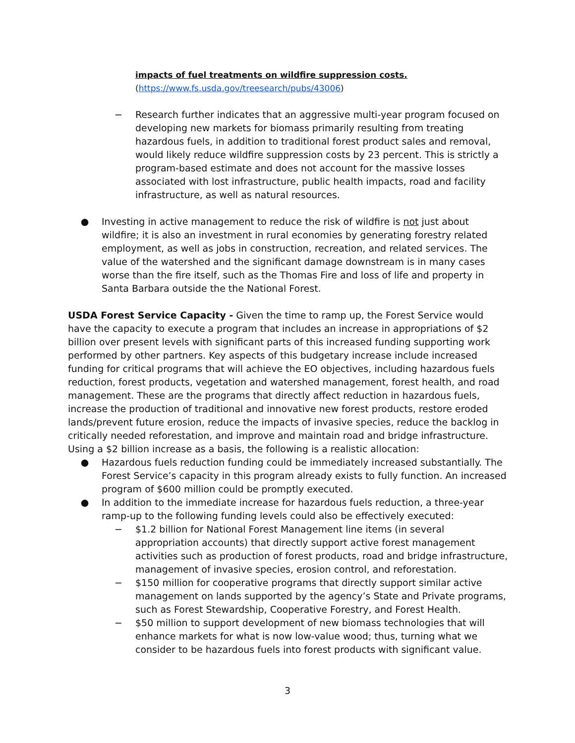impacts of fuel treatments on wildfire suppression costs.
(https://www.fs.usda.gov/treesearch/pubs/43006)
− Research further indicates that an aggressive multi-year program focused on developing new markets for biomass primarily resulting from treating hazardous fuels, in addition to traditional forest product sales and removal, would likely reduce wildfire suppression costs by 23 percent. This is strictly a program-based estimate and does not account for the massive losses associated with lost infrastructure, public health impacts, road and facility infrastructure, as well as natural resources.
● Investing in active management to reduce the risk of wildfire is not just about wildfire; it is also an investment in rural economies by generating forestry related employment, as well as jobs in construction, recreation, and related services. The value of the watershed and the significant damage downstream is in many cases worse than the fire itself, such as the Thomas Fire and loss of life and property in Santa Barbara outside the the National Forest.
USDA Forest Service Capacity - Given the time to ramp up, the Forest Service would have the capacity to execute a program that includes an increase in appropriations of $2 billion over present levels with significant parts of this increased funding supporting work performed by other partners. Key aspects of this budgetary increase include increased funding for critical programs that will achieve the EO objectives, including hazardous fuels reduction, forest products, vegetation and watershed management, forest health, and road management. These are the programs that directly affect reduction in hazardous fuels, increase the production of traditional and innovative new forest products, restore eroded lands/prevent future erosion, reduce the impacts of invasive species, reduce the backlog in critically needed reforestation, and improve and maintain road and bridge infrastructure. Using a $2 billion increase as a basis, the following is a realistic allocation:
● Hazardous fuels reduction funding could be immediately increased substantially. The Forest Service’s capacity in this program already exists to fully function. An increased program of $600 million could be promptly executed.
● In addition to the immediate increase for hazardous fuels reduction, a three-year ramp-up to the following funding levels could also be effectively executed:
− $1.2 billion for National Forest Management line items (in several appropriation accounts) that directly support active forest management activities such as production of forest products, road and bridge infrastructure, management of invasive species, erosion control, and reforestation.
− $150 million for cooperative programs that directly support similar active management on lands supported by the agency’s State and Private programs, such as Forest Stewardship, Cooperative Forestry, and Forest Health.
− $50 million to support development of new biomass technologies that will enhance markets for what is now low-value wood; thus, turning what we consider to be hazardous fuels into forest products with significant value.
3